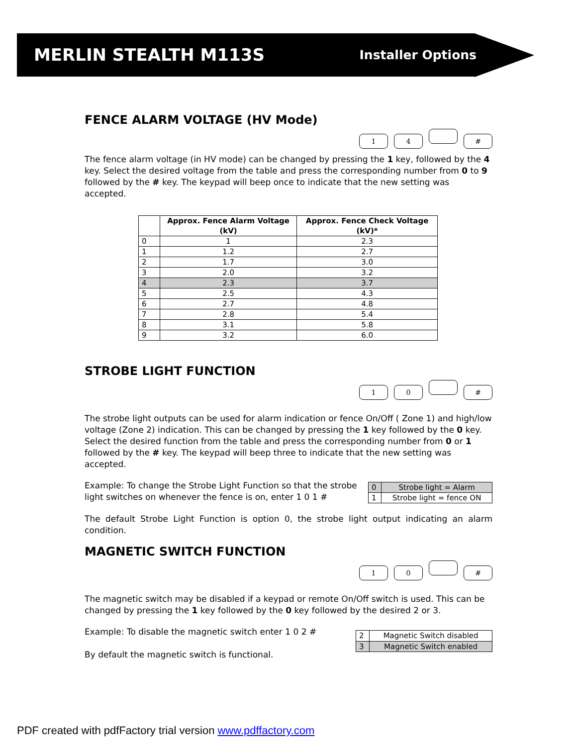MERLIN STEALTH M113S Installer Options
FENCE ALARM VOLTAGE (HV Mode)
14 #
The fence alarm voltage (in HV mode) can be changed by pressing the 1 key, followed by the 4 key. Select the desired voltage from the table and press the corresponding number from 0 to 9 followed by the # key. The keypad will beep once to indicate that the new setting was accepted.
| | Approx. Fence Alarm Voltage (kV) | Approx. Fence Check Voltage (kV)* |
| --- | --- | --- |
| 0 | 1 | 2.3 |
| 1 | 1.2 | 2.7 |
| 2 | 1.7 | 3.0 |
| 3 | 2.0 | 3.2 |
| 4 | 2.3 | 3.7 |
| 5 | 2.5 | 4.3 |
| 6 | 2.7 | 4.8 |
| 7 | 2.8 | 5.4 |
| 8 | 3.1 | 5.8 |
| 9 | 3.2 | 6.0 |
STROBE LIGHT FUNCTION
10 #
The strobe light outputs can be used for alarm indication or fence On/Off ( Zone 1) and high/low voltage (Zone 2) indication. This can be changed by pressing the 1 key followed by the 0 key. Select the desired function from the table and press the corresponding number from 0 or 1 followed by the # key. The keypad will beep three to indicate that the new setting was accepted.
Example: To change the Strobe Light Function so that the strobe light switches on whenever the fence is on, enter 1 0 1 #
| 0 | Strobe light = Alarm |
| 1 | Strobe light = fence ON |
The default Strobe Light Function is option 0, the strobe light output indicating an alarm condition.
MAGNETIC SWITCH FUNCTION
10 #
The magnetic switch may be disabled if a keypad or remote On/Off switch is used. This can be changed by pressing the 1 key followed by the 0 key followed by the desired 2 or 3.
Example: To disable the magnetic switch enter 1 0 2 #
By default the magnetic switch is functional.
| 2 | Magnetic Switch disabled |
| 3 | Magnetic Switch enabled |
PDF created with pdfFactory trial version www.pdffactory.com